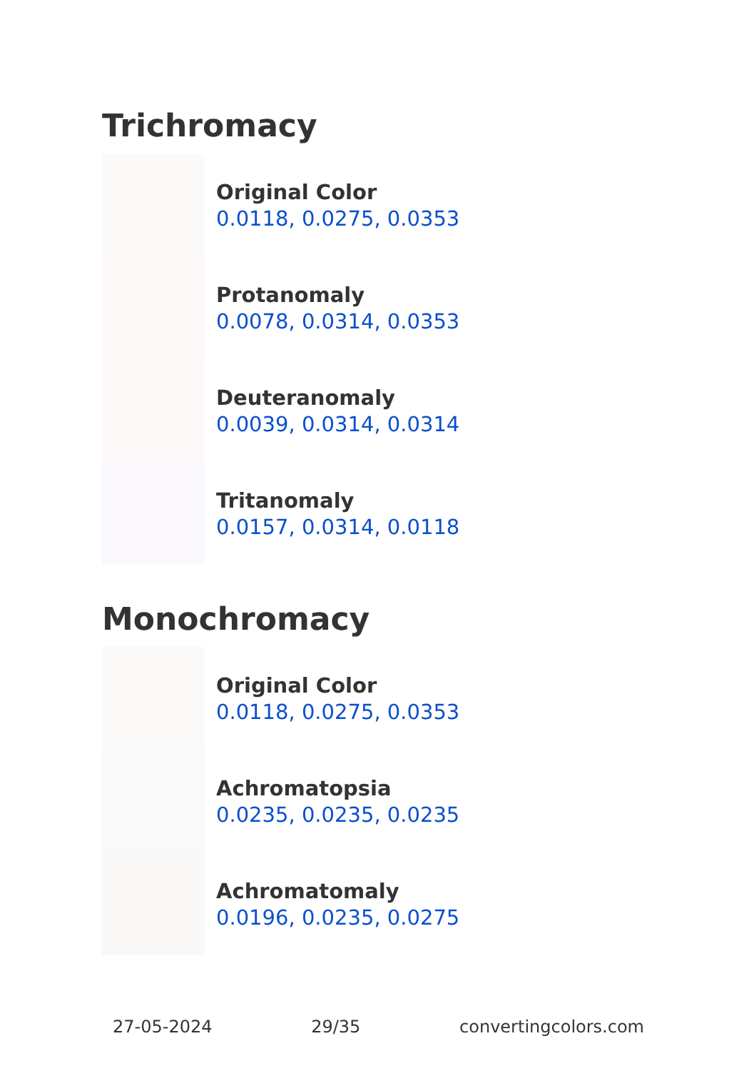Trichromacy
Original Color
0.0118, 0.0275, 0.0353
Protanomaly
0.0078, 0.0314, 0.0353
Deuteranomaly
0.0039, 0.0314, 0.0314
Tritanomaly
0.0157, 0.0314, 0.0118
Monochromacy
Original Color
0.0118, 0.0275, 0.0353
Achromatopsia
0.0235, 0.0235, 0.0235
Achromatomaly
0.0196, 0.0235, 0.0275
27-05-2024 29/35 convertingcolors.com